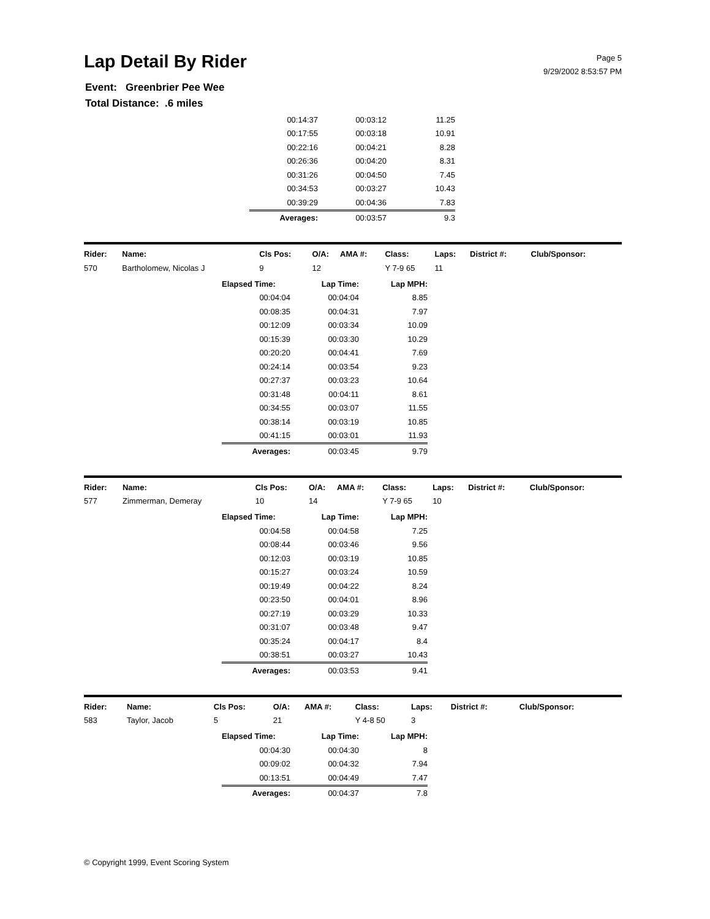Lap Detail By Rider
Page 5
9/29/2002 8:53:57 PM
Event: Greenbrier Pee Wee
Total Distance: .6 miles
| 00:14:37 | 00:03:12 | 11.25 |
| 00:17:55 | 00:03:18 | 10.91 |
| 00:22:16 | 00:04:21 | 8.28 |
| 00:26:36 | 00:04:20 | 8.31 |
| 00:31:26 | 00:04:50 | 7.45 |
| 00:34:53 | 00:03:27 | 10.43 |
| 00:39:29 | 00:04:36 | 7.83 |
| Averages: | 00:03:57 | 9.3 |
| Rider: | Name: | Cls Pos: | O/A: | AMA #: | Class: | Laps: | District #: | Club/Sponsor: |
| --- | --- | --- | --- | --- | --- | --- | --- | --- |
| 570 | Bartholomew, Nicolas J | 9 | 12 | | Y 7-9 65 | 11 | | |
| Elapsed Time: | Lap Time: | Lap MPH: |
| --- | --- | --- |
| 00:04:04 | 00:04:04 | 8.85 |
| 00:08:35 | 00:04:31 | 7.97 |
| 00:12:09 | 00:03:34 | 10.09 |
| 00:15:39 | 00:03:30 | 10.29 |
| 00:20:20 | 00:04:41 | 7.69 |
| 00:24:14 | 00:03:54 | 9.23 |
| 00:27:37 | 00:03:23 | 10.64 |
| 00:31:48 | 00:04:11 | 8.61 |
| 00:34:55 | 00:03:07 | 11.55 |
| 00:38:14 | 00:03:19 | 10.85 |
| 00:41:15 | 00:03:01 | 11.93 |
| Averages: | 00:03:45 | 9.79 |
| Rider: | Name: | Cls Pos: | O/A: | AMA #: | Class: | Laps: | District #: | Club/Sponsor: |
| --- | --- | --- | --- | --- | --- | --- | --- | --- |
| 577 | Zimmerman, Demeray | 10 | 14 | | Y 7-9 65 | 10 | | |
| Elapsed Time: | Lap Time: | Lap MPH: |
| --- | --- | --- |
| 00:04:58 | 00:04:58 | 7.25 |
| 00:08:44 | 00:03:46 | 9.56 |
| 00:12:03 | 00:03:19 | 10.85 |
| 00:15:27 | 00:03:24 | 10.59 |
| 00:19:49 | 00:04:22 | 8.24 |
| 00:23:50 | 00:04:01 | 8.96 |
| 00:27:19 | 00:03:29 | 10.33 |
| 00:31:07 | 00:03:48 | 9.47 |
| 00:35:24 | 00:04:17 | 8.4 |
| 00:38:51 | 00:03:27 | 10.43 |
| Averages: | 00:03:53 | 9.41 |
| Rider: | Name: | Cls Pos: | O/A: | AMA #: | Class: | Laps: | District #: | Club/Sponsor: |
| --- | --- | --- | --- | --- | --- | --- | --- | --- |
| 583 | Taylor, Jacob | 5 | 21 | | Y 4-8 50 | 3 | | |
| Elapsed Time: | Lap Time: | Lap MPH: |
| --- | --- | --- |
| 00:04:30 | 00:04:30 | 8 |
| 00:09:02 | 00:04:32 | 7.94 |
| 00:13:51 | 00:04:49 | 7.47 |
| Averages: | 00:04:37 | 7.8 |
© Copyright 1999, Event Scoring System